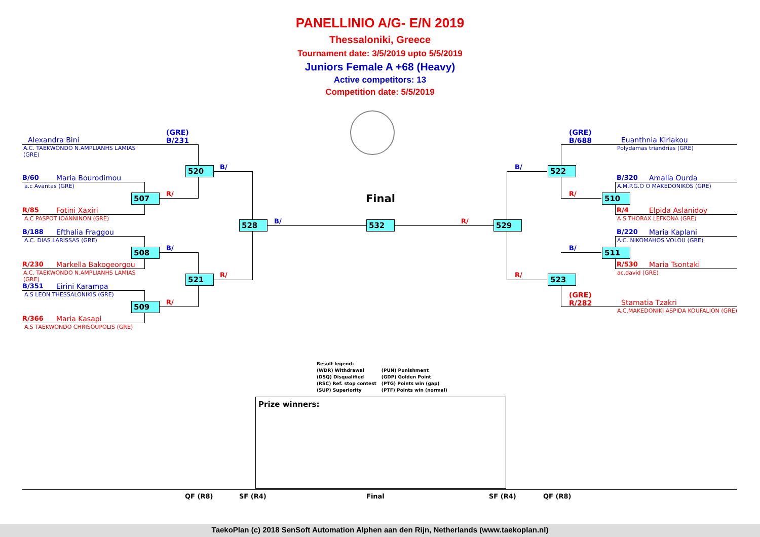PANELLINIO A/G- E/N 2019
Thessaloniki, Greece
Tournament date: 3/5/2019 upto 5/5/2019
Juniors Female A +68 (Heavy)
Active competitors: 13
Competition date: 5/5/2019
Alexandra Bini
A.C. TAEKWONDO N.AMPLIANHS LAMIAS
(GRE)
(GRE)
B/231
B/60 Maria Bourodimou
a.c Avantas (GRE)
R/85 Fotini Xaxiri
A.C PASPOT IOANNINON (GRE)
B/188 Efthalia Fraggou
A.C. DIAS LARISSAS (GRE)
R/230 Markella Bakogeorgou
A.C. TAEKWONDO N.AMPLIANHS LAMIAS
(GRE)
B/351 Eirini Karampa
A.S LEON THESSALONIKIS (GRE)
R/366 Maria Kasapi
A.S TAEKWONDO CHRISOUPOLIS (GRE)
520
507
528
508
521
509
532
522
510
529
511
523
Final
B/
R/
B/
B/
R/
R/
R/
B/
R/
R/
B/
(GRE)
B/688
Euanthnia Kiriakou
Polydamas triandrias (GRE)
B/320 Amalia Ourda
A.M.P.G.O O MAKEDONIKOS (GRE)
R/4 Elpida Aslanidoy
A S THORAX LEFKONA (GRE)
B/220 Maria Kaplani
A.C. NIKOMAHOS VOLOU (GRE)
R/530 Maria Tsontaki
ac.david (GRE)
(GRE)
R/282
Stamatia Tzakri
A.C.MAKEDONIKI ASPIDA KOUFALION (GRE)
Result legend:
(WDR) Withdrawal
(DSQ) Disqualified
(RSC) Ref. stop contest
(SUP) Superiority
(PUN) Punishment
(GDP) Golden Point
(PTG) Points win (gap)
(PTF) Points win (normal)
Prize winners:
QF (R8) SF (R4) Final SF (R4) QF (R8)
TaekoPlan (c) 2018 SenSoft Automation Alphen aan den Rijn, Netherlands (www.taekoplan.nl)